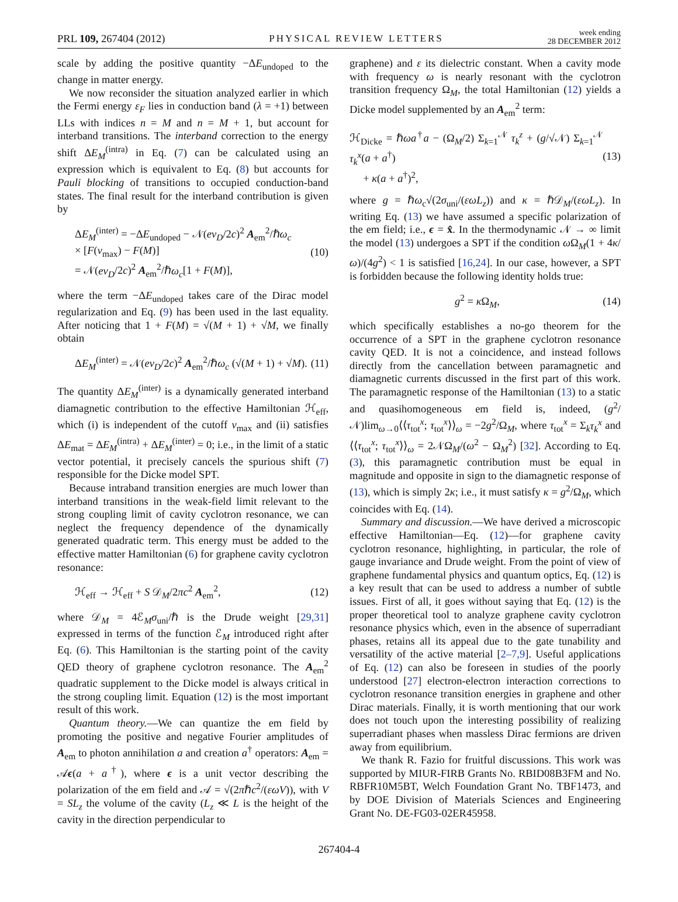PRL 109, 267404 (2012) PHYSICAL REVIEW LETTERS week ending
28 DECEMBER 2012
scale by adding the positive quantity −ΔE<sub>undoped</sub> to the change in matter energy.
We now reconsider the situation analyzed earlier in which the Fermi energy ε<sub>F</sub> lies in conduction band (λ = +1) between LLs with indices n = M and n = M + 1, but account for interband transitions. The interband correction to the energy shift ΔE<sub>M</sub><sup>(intra)</sup> in Eq. (7) can be calculated using an expression which is equivalent to Eq. (8) but accounts for Pauli blocking of transitions to occupied conduction-band states. The final result for the interband contribution is given by
ΔE<sub>M</sub><sup>(inter)</sup> = −ΔE<sub>undoped</sub> − 𝒩(ev<sub>D</sub>/2c)<sup>2</sup> A<sub>em</sub><sup>2</sup>/ℏω<sub>c</sub>
× [F(ν<sub>max</sub>) − F(M)]
= 𝒩(ev<sub>D</sub>/2c)<sup>2</sup> A<sub>em</sub><sup>2</sup>/ℏω<sub>c</sub>[1 + F(M)], (10)
where the term −ΔE<sub>undoped</sub> takes care of the Dirac model regularization and Eq. (9) has been used in the last equality. After noticing that 1 + F(M) = √(M + 1) + √M, we finally obtain
ΔE<sub>M</sub><sup>(inter)</sup> = 𝒩(ev<sub>D</sub>/2c)<sup>2</sup> A<sub>em</sub><sup>2</sup>/ℏω<sub>c</sub> (√(M + 1) + √M). (11)
The quantity ΔE<sub>M</sub><sup>(inter)</sup> is a dynamically generated interband diamagnetic contribution to the effective Hamiltonian ℋ<sub>eff</sub>, which (i) is independent of the cutoff ν<sub>max</sub> and (ii) satisfies ΔE<sub>mat</sub> = ΔE<sub>M</sub><sup>(intra)</sup> + ΔE<sub>M</sub><sup>(inter)</sup> = 0; i.e., in the limit of a static vector potential, it precisely cancels the spurious shift (7) responsible for the Dicke model SPT.
Because intraband transition energies are much lower than interband transitions in the weak-field limit relevant to the strong coupling limit of cavity cyclotron resonance, we can neglect the frequency dependence of the dynamically generated quadratic term. This energy must be added to the effective matter Hamiltonian (6) for graphene cavity cyclotron resonance:
ℋ<sub>eff</sub> → ℋ<sub>eff</sub> + S 𝒟<sub>M</sub>/2πc<sup>2</sup> A<sub>em</sub><sup>2</sup>, (12)
where 𝒟<sub>M</sub> = 4ℰ<sub>M</sub>σ<sub>uni</sub>/ℏ is the Drude weight [29,31] expressed in terms of the function ℰ<sub>M</sub> introduced right after Eq. (6). This Hamiltonian is the starting point of the cavity QED theory of graphene cyclotron resonance. The A<sub>em</sub><sup>2</sup> quadratic supplement to the Dicke model is always critical in the strong coupling limit. Equation (12) is the most important result of this work.
Quantum theory.—We can quantize the em field by promoting the positive and negative Fourier amplitudes of A<sub>em</sub> to photon annihilation a and creation a<sup>†</sup> operators: A<sub>em</sub> = 𝒜ϵ(a + a<sup>†</sup>), where ϵ is a unit vector describing the polarization of the em field and 𝒜 = √(2πℏc<sup>2</sup>/(εωV)), with V = SL<sub>z</sub> the volume of the cavity (L<sub>z</sub> ≪ L is the height of the cavity in the direction perpendicular to
graphene) and ε its dielectric constant. When a cavity mode with frequency ω is nearly resonant with the cyclotron transition frequency Ω<sub>M</sub>, the total Hamiltonian (12) yields a Dicke model supplemented by an A<sub>em</sub><sup>2</sup> term:
ℋ<sub>Dicke</sub> = ℏωa<sup>†</sup>a − (Ω<sub>M</sub>/2) Σ<sub>k=1</sub><sup>𝒩</sup> τ<sub>k</sub><sup>z</sup> + (g/√𝒩) Σ<sub>k=1</sub><sup>𝒩</sup> τ<sub>k</sub><sup>x</sup>(a + a<sup>†</sup>)
+ κ(a + a<sup>†</sup>)<sup>2</sup>, (13)
where g = ℏω<sub>c</sub>√(2σ<sub>uni</sub>/(εωL<sub>z</sub>)) and κ = ℏ𝒟<sub>M</sub>/(εωL<sub>z</sub>). In writing Eq. (13) we have assumed a specific polarization of the em field; i.e., ϵ = x̂. In the thermodynamic 𝒩 → ∞ limit the model (13) undergoes a SPT if the condition ω Ω<sub>M</sub>(1 + 4κ/ω)/(4g<sup>2</sup>) < 1 is satisfied [16,24]. In our case, however, a SPT is forbidden because the following identity holds true:
g<sup>2</sup> = κ Ω<sub>M</sub>, (14)
which specifically establishes a no-go theorem for the occurrence of a SPT in the graphene cyclotron resonance cavity QED. It is not a coincidence, and instead follows directly from the cancellation between paramagnetic and diamagnetic currents discussed in the first part of this work. The paramagnetic response of the Hamiltonian (13) to a static and quasihomogeneous em field is, indeed, (g<sup>2</sup>/𝒩)lim<sub>ω→0</sub>⟨⟨τ<sub>tot</sub><sup>x</sup>; τ<sub>tot</sub><sup>x</sup>⟩⟩<sub>ω</sub> = −2g<sup>2</sup>/Ω<sub>M</sub>, where τ<sub>tot</sub><sup>x</sup> = Σ<sub>k</sub>τ<sub>k</sub><sup>x</sup> and ⟨⟨τ<sub>tot</sub><sup>x</sup>; τ<sub>tot</sub><sup>x</sup>⟩⟩<sub>ω</sub> = 2𝒩Ω<sub>M</sub>/(ω<sup>2</sup> − Ω<sub>M</sub><sup>2</sup>) [32]. According to Eq. (3), this paramagnetic contribution must be equal in magnitude and opposite in sign to the diamagnetic response of (13), which is simply 2κ; i.e., it must satisfy κ = g<sup>2</sup>/Ω<sub>M</sub>, which coincides with Eq. (14).
Summary and discussion.—We have derived a microscopic effective Hamiltonian—Eq. (12)—for graphene cavity cyclotron resonance, highlighting, in particular, the role of gauge invariance and Drude weight. From the point of view of graphene fundamental physics and quantum optics, Eq. (12) is a key result that can be used to address a number of subtle issues. First of all, it goes without saying that Eq. (12) is the proper theoretical tool to analyze graphene cavity cyclotron resonance physics which, even in the absence of superradiant phases, retains all its appeal due to the gate tunability and versatility of the active material [2–7,9]. Useful applications of Eq. (12) can also be foreseen in studies of the poorly understood [27] electron-electron interaction corrections to cyclotron resonance transition energies in graphene and other Dirac materials. Finally, it is worth mentioning that our work does not touch upon the interesting possibility of realizing superradiant phases when massless Dirac fermions are driven away from equilibrium.
We thank R. Fazio for fruitful discussions. This work was supported by MIUR-FIRB Grants No. RBID08B3FM and No. RBFR10M5BT, Welch Foundation Grant No. TBF1473, and by DOE Division of Materials Sciences and Engineering Grant No. DE-FG03-02ER45958.
267404-4